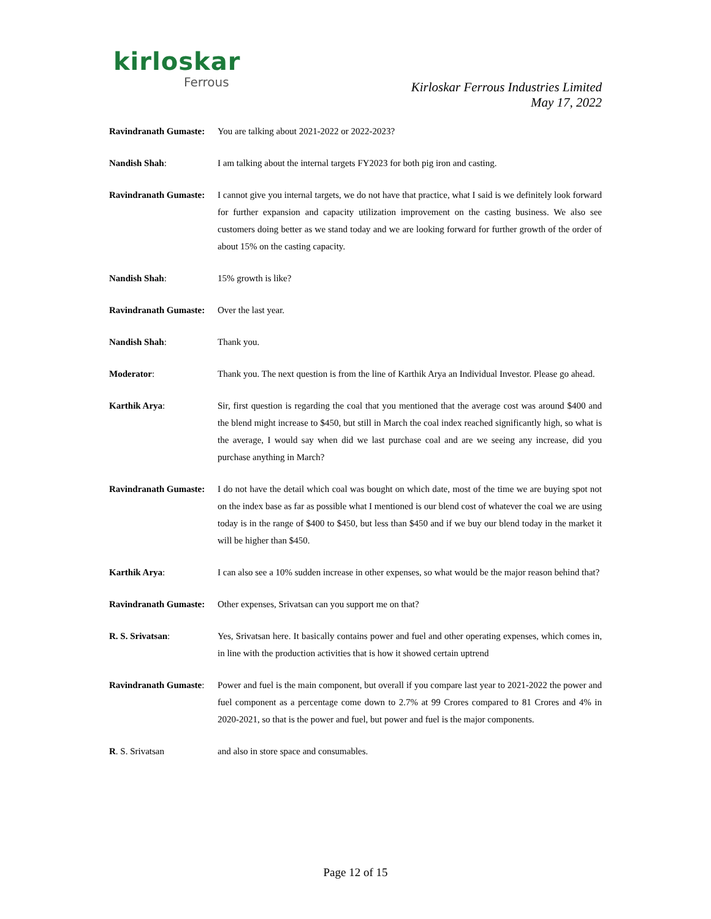kirloskar
Ferrous
Kirloskar Ferrous Industries Limited
May 17, 2022
Ravindranath Gumaste:
You are talking about 2021-2022 or 2022-2023?
Nandish Shah: I am talking about the internal targets FY2023 for both pig iron and casting.
Ravindranath Gumaste:
I cannot give you internal targets, we do not have that practice, what I said is we definitely look forward for further expansion and capacity utilization improvement on the casting business. We also see customers doing better as we stand today and we are looking forward for further growth of the order of about 15% on the casting capacity.
Nandish Shah: 15% growth is like?
Ravindranath Gumaste:
Over the last year.
Nandish Shah: Thank you.
Moderator: Thank you. The next question is from the line of Karthik Arya an Individual Investor. Please go ahead.
Karthik Arya: Sir, first question is regarding the coal that you mentioned that the average cost was around $400 and the blend might increase to $450, but still in March the coal index reached significantly high, so what is the average, I would say when did we last purchase coal and are we seeing any increase, did you purchase anything in March?
Ravindranath Gumaste:
I do not have the detail which coal was bought on which date, most of the time we are buying spot not on the index base as far as possible what I mentioned is our blend cost of whatever the coal we are using today is in the range of $400 to $450, but less than $450 and if we buy our blend today in the market it will be higher than $450.
Karthik Arya: I can also see a 10% sudden increase in other expenses, so what would be the major reason behind that?
Ravindranath Gumaste:
Other expenses, Srivatsan can you support me on that?
R. S. Srivatsan: Yes, Srivatsan here. It basically contains power and fuel and other operating expenses, which comes in, in line with the production activities that is how it showed certain uptrend
Ravindranath Gumaste:
Power and fuel is the main component, but overall if you compare last year to 2021-2022 the power and fuel component as a percentage come down to 2.7% at 99 Crores compared to 81 Crores and 4% in 2020-2021, so that is the power and fuel, but power and fuel is the major components.
R. S. Srivatsan and also in store space and consumables.
Page 12 of 15